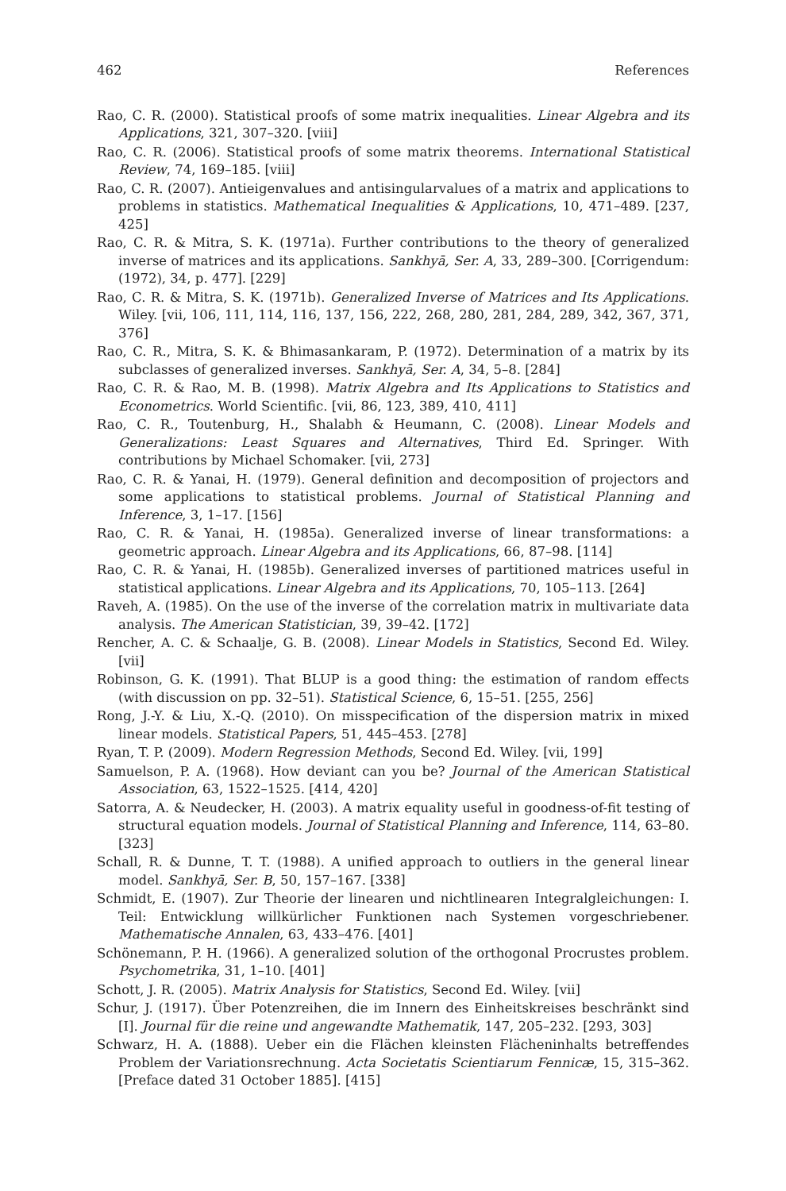462 References
Rao, C. R. (2000). Statistical proofs of some matrix inequalities. Linear Algebra and its Applications, 321, 307–320. [viii]
Rao, C. R. (2006). Statistical proofs of some matrix theorems. International Statistical Review, 74, 169–185. [viii]
Rao, C. R. (2007). Antieigenvalues and antisingularvalues of a matrix and applications to problems in statistics. Mathematical Inequalities & Applications, 10, 471–489. [237, 425]
Rao, C. R. & Mitra, S. K. (1971a). Further contributions to the theory of generalized inverse of matrices and its applications. Sankhyā, Ser. A, 33, 289–300. [Corrigendum: (1972), 34, p. 477]. [229]
Rao, C. R. & Mitra, S. K. (1971b). Generalized Inverse of Matrices and Its Applications. Wiley. [vii, 106, 111, 114, 116, 137, 156, 222, 268, 280, 281, 284, 289, 342, 367, 371, 376]
Rao, C. R., Mitra, S. K. & Bhimasankaram, P. (1972). Determination of a matrix by its subclasses of generalized inverses. Sankhyā, Ser. A, 34, 5–8. [284]
Rao, C. R. & Rao, M. B. (1998). Matrix Algebra and Its Applications to Statistics and Econometrics. World Scientific. [vii, 86, 123, 389, 410, 411]
Rao, C. R., Toutenburg, H., Shalabh & Heumann, C. (2008). Linear Models and Generalizations: Least Squares and Alternatives, Third Ed. Springer. With contributions by Michael Schomaker. [vii, 273]
Rao, C. R. & Yanai, H. (1979). General definition and decomposition of projectors and some applications to statistical problems. Journal of Statistical Planning and Inference, 3, 1–17. [156]
Rao, C. R. & Yanai, H. (1985a). Generalized inverse of linear transformations: a geometric approach. Linear Algebra and its Applications, 66, 87–98. [114]
Rao, C. R. & Yanai, H. (1985b). Generalized inverses of partitioned matrices useful in statistical applications. Linear Algebra and its Applications, 70, 105–113. [264]
Raveh, A. (1985). On the use of the inverse of the correlation matrix in multivariate data analysis. The American Statistician, 39, 39–42. [172]
Rencher, A. C. & Schaalje, G. B. (2008). Linear Models in Statistics, Second Ed. Wiley. [vii]
Robinson, G. K. (1991). That BLUP is a good thing: the estimation of random effects (with discussion on pp. 32–51). Statistical Science, 6, 15–51. [255, 256]
Rong, J.-Y. & Liu, X.-Q. (2010). On misspecification of the dispersion matrix in mixed linear models. Statistical Papers, 51, 445–453. [278]
Ryan, T. P. (2009). Modern Regression Methods, Second Ed. Wiley. [vii, 199]
Samuelson, P. A. (1968). How deviant can you be? Journal of the American Statistical Association, 63, 1522–1525. [414, 420]
Satorra, A. & Neudecker, H. (2003). A matrix equality useful in goodness-of-fit testing of structural equation models. Journal of Statistical Planning and Inference, 114, 63–80. [323]
Schall, R. & Dunne, T. T. (1988). A unified approach to outliers in the general linear model. Sankhyā, Ser. B, 50, 157–167. [338]
Schmidt, E. (1907). Zur Theorie der linearen und nichtlinearen Integralgleichungen: I. Teil: Entwicklung willkürlicher Funktionen nach Systemen vorgeschriebener. Mathematische Annalen, 63, 433–476. [401]
Schönemann, P. H. (1966). A generalized solution of the orthogonal Procrustes problem. Psychometrika, 31, 1–10. [401]
Schott, J. R. (2005). Matrix Analysis for Statistics, Second Ed. Wiley. [vii]
Schur, J. (1917). Über Potenzreihen, die im Innern des Einheitskreises beschränkt sind [I]. Journal für die reine und angewandte Mathematik, 147, 205–232. [293, 303]
Schwarz, H. A. (1888). Ueber ein die Flächen kleinsten Flächeninhalts betreffendes Problem der Variationsrechnung. Acta Societatis Scientiarum Fennicæ, 15, 315–362. [Preface dated 31 October 1885]. [415]